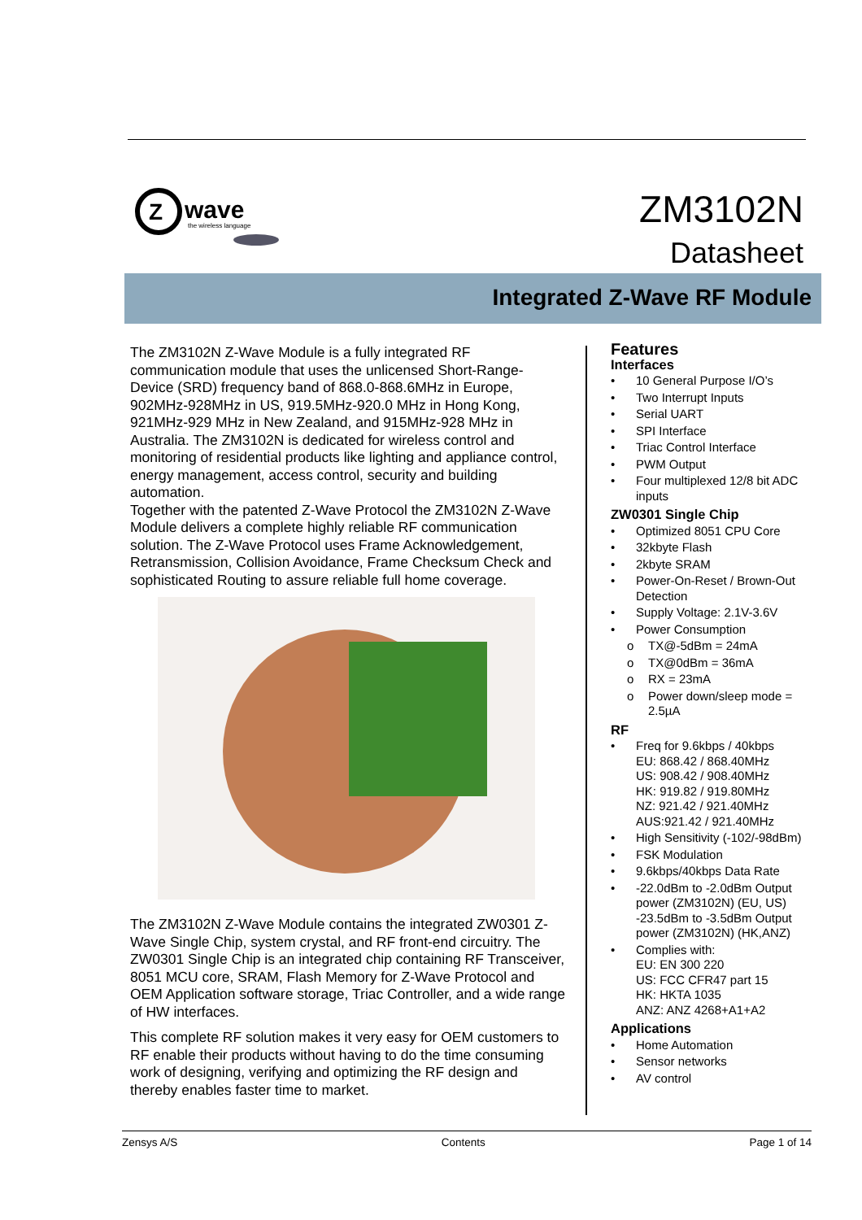Z
wave
the wireless language
ZM3102N
Datasheet
Integrated Z-Wave RF Module
The ZM3102N Z-Wave Module is a fully integrated RF communication module that uses the unlicensed Short-Range-Device (SRD) frequency band of 868.0-868.6MHz in Europe, 902MHz-928MHz in US, 919.5MHz-920.0 MHz in Hong Kong, 921MHz-929 MHz in New Zealand, and 915MHz-928 MHz in Australia. The ZM3102N is dedicated for wireless control and monitoring of residential products like lighting and appliance control, energy management, access control, security and building automation.
Together with the patented Z-Wave Protocol the ZM3102N Z-Wave Module delivers a complete highly reliable RF communication solution. The Z-Wave Protocol uses Frame Acknowledgement, Retransmission, Collision Avoidance, Frame Checksum Check and sophisticated Routing to assure reliable full home coverage.
The ZM3102N Z-Wave Module contains the integrated ZW0301 Z-Wave Single Chip, system crystal, and RF front-end circuitry. The ZW0301 Single Chip is an integrated chip containing RF Transceiver, 8051 MCU core, SRAM, Flash Memory for Z-Wave Protocol and OEM Application software storage, Triac Controller, and a wide range of HW interfaces.
This complete RF solution makes it very easy for OEM customers to RF enable their products without having to do the time consuming work of designing, verifying and optimizing the RF design and thereby enables faster time to market.
Features
Interfaces
10 General Purpose I/O’s
Two Interrupt Inputs
Serial UART
SPI Interface
Triac Control Interface
PWM Output
Four multiplexed 12/8 bit ADC inputs
ZW0301 Single Chip
Optimized 8051 CPU Core
32kbyte Flash
2kbyte SRAM
Power-On-Reset / Brown-Out Detection
Supply Voltage: 2.1V-3.6V
Power Consumption
TX@-5dBm = 24mA
TX@0dBm = 36mA
RX = 23mA
Power down/sleep mode = 2.5µA
RF
Freq for 9.6kbps / 40kbps
EU: 868.42 / 868.40MHz
US: 908.42 / 908.40MHz
HK: 919.82 / 919.80MHz
NZ: 921.42 / 921.40MHz
AUS:921.42 / 921.40MHz
High Sensitivity (-102/-98dBm)
FSK Modulation
9.6kbps/40kbps Data Rate
-22.0dBm to -2.0dBm Output power (ZM3102N) (EU, US) -23.5dBm to -3.5dBm Output power (ZM3102N) (HK,ANZ)
Complies with:
EU: EN 300 220
US: FCC CFR47 part 15
HK: HKTA 1035
ANZ: ANZ 4268+A1+A2
Applications
Home Automation
Sensor networks
AV control
Zensys A/S Contents Page 1 of 14